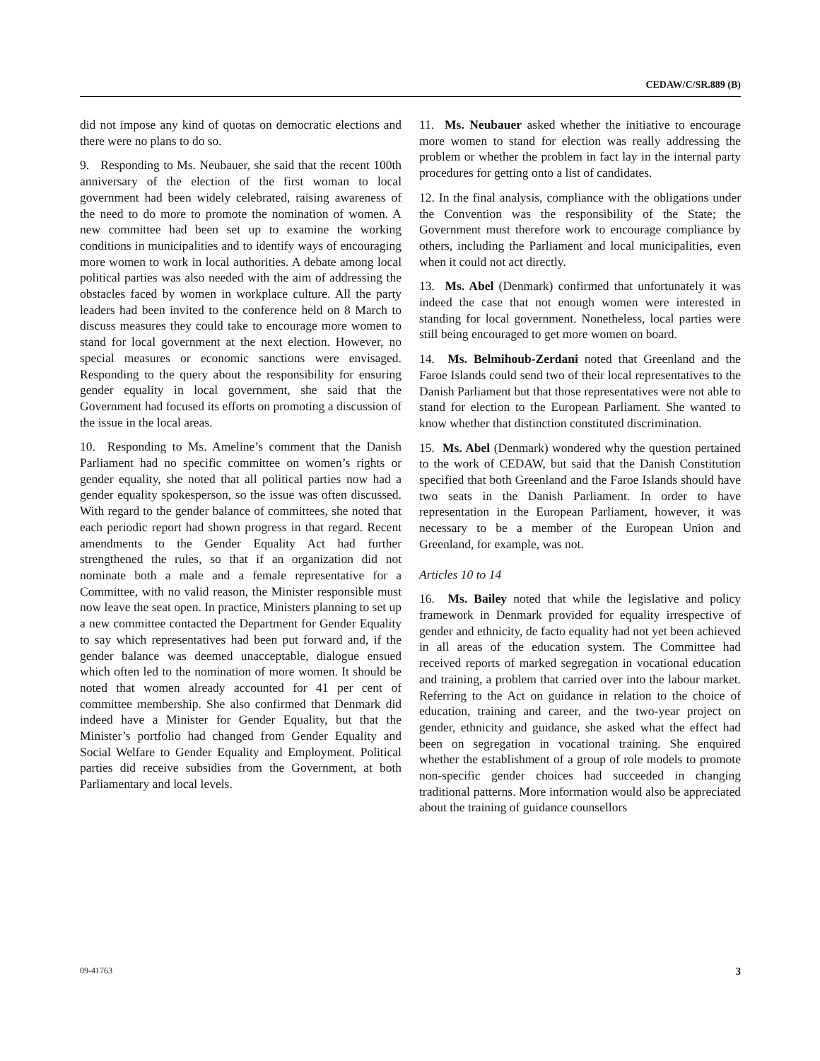CEDAW/C/SR.889 (B)
did not impose any kind of quotas on democratic elections and there were no plans to do so.
9. Responding to Ms. Neubauer, she said that the recent 100th anniversary of the election of the first woman to local government had been widely celebrated, raising awareness of the need to do more to promote the nomination of women. A new committee had been set up to examine the working conditions in municipalities and to identify ways of encouraging more women to work in local authorities. A debate among local political parties was also needed with the aim of addressing the obstacles faced by women in workplace culture. All the party leaders had been invited to the conference held on 8 March to discuss measures they could take to encourage more women to stand for local government at the next election. However, no special measures or economic sanctions were envisaged. Responding to the query about the responsibility for ensuring gender equality in local government, she said that the Government had focused its efforts on promoting a discussion of the issue in the local areas.
10. Responding to Ms. Ameline’s comment that the Danish Parliament had no specific committee on women’s rights or gender equality, she noted that all political parties now had a gender equality spokesperson, so the issue was often discussed. With regard to the gender balance of committees, she noted that each periodic report had shown progress in that regard. Recent amendments to the Gender Equality Act had further strengthened the rules, so that if an organization did not nominate both a male and a female representative for a Committee, with no valid reason, the Minister responsible must now leave the seat open. In practice, Ministers planning to set up a new committee contacted the Department for Gender Equality to say which representatives had been put forward and, if the gender balance was deemed unacceptable, dialogue ensued which often led to the nomination of more women. It should be noted that women already accounted for 41 per cent of committee membership. She also confirmed that Denmark did indeed have a Minister for Gender Equality, but that the Minister’s portfolio had changed from Gender Equality and Social Welfare to Gender Equality and Employment. Political parties did receive subsidies from the Government, at both Parliamentary and local levels.
11. Ms. Neubauer asked whether the initiative to encourage more women to stand for election was really addressing the problem or whether the problem in fact lay in the internal party procedures for getting onto a list of candidates.
12. In the final analysis, compliance with the obligations under the Convention was the responsibility of the State; the Government must therefore work to encourage compliance by others, including the Parliament and local municipalities, even when it could not act directly.
13. Ms. Abel (Denmark) confirmed that unfortunately it was indeed the case that not enough women were interested in standing for local government. Nonetheless, local parties were still being encouraged to get more women on board.
14. Ms. Belmihoub-Zerdani noted that Greenland and the Faroe Islands could send two of their local representatives to the Danish Parliament but that those representatives were not able to stand for election to the European Parliament. She wanted to know whether that distinction constituted discrimination.
15. Ms. Abel (Denmark) wondered why the question pertained to the work of CEDAW, but said that the Danish Constitution specified that both Greenland and the Faroe Islands should have two seats in the Danish Parliament. In order to have representation in the European Parliament, however, it was necessary to be a member of the European Union and Greenland, for example, was not.
Articles 10 to 14
16. Ms. Bailey noted that while the legislative and policy framework in Denmark provided for equality irrespective of gender and ethnicity, de facto equality had not yet been achieved in all areas of the education system. The Committee had received reports of marked segregation in vocational education and training, a problem that carried over into the labour market. Referring to the Act on guidance in relation to the choice of education, training and career, and the two-year project on gender, ethnicity and guidance, she asked what the effect had been on segregation in vocational training. She enquired whether the establishment of a group of role models to promote non-specific gender choices had succeeded in changing traditional patterns. More information would also be appreciated about the training of guidance counsellors
09-41763 3